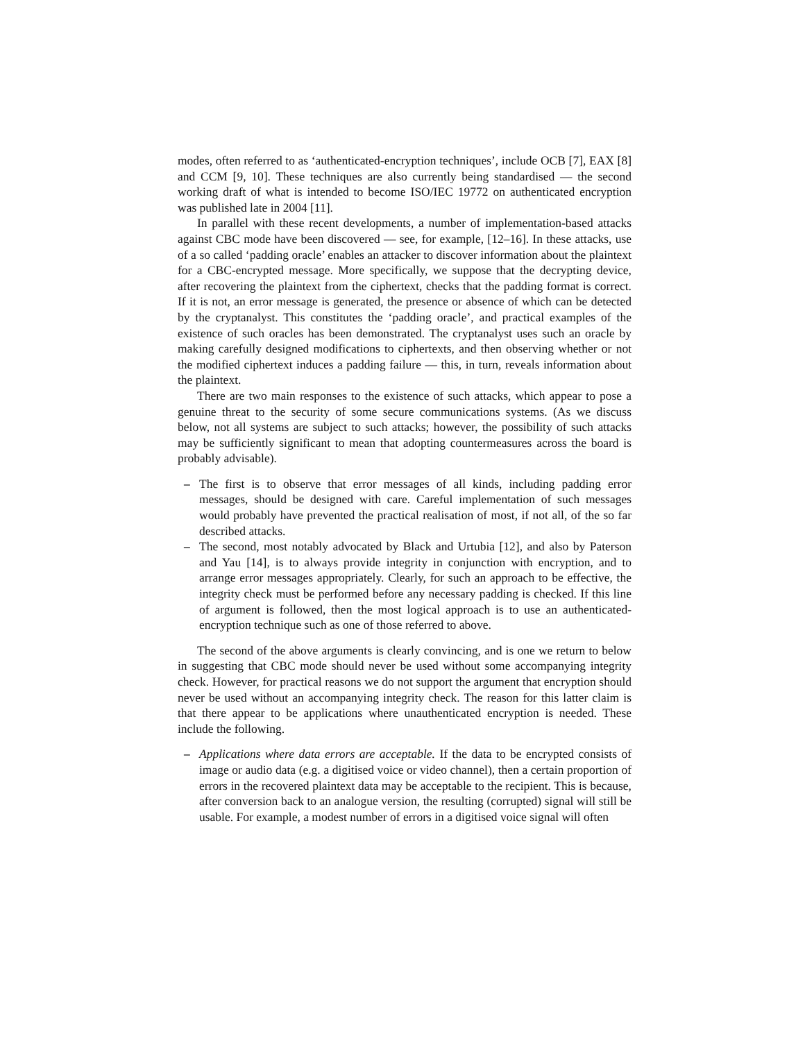modes, often referred to as ‘authenticated-encryption techniques’, include OCB [7], EAX [8] and CCM [9, 10]. These techniques are also currently being standardised — the second working draft of what is intended to become ISO/IEC 19772 on authenticated encryption was published late in 2004 [11].
In parallel with these recent developments, a number of implementation-based attacks against CBC mode have been discovered — see, for example, [12–16]. In these attacks, use of a so called ‘padding oracle’ enables an attacker to discover information about the plaintext for a CBC-encrypted message. More specifically, we suppose that the decrypting device, after recovering the plaintext from the ciphertext, checks that the padding format is correct. If it is not, an error message is generated, the presence or absence of which can be detected by the cryptanalyst. This constitutes the ‘padding oracle’, and practical examples of the existence of such oracles has been demonstrated. The cryptanalyst uses such an oracle by making carefully designed modifications to ciphertexts, and then observing whether or not the modified ciphertext induces a padding failure — this, in turn, reveals information about the plaintext.
There are two main responses to the existence of such attacks, which appear to pose a genuine threat to the security of some secure communications systems. (As we discuss below, not all systems are subject to such attacks; however, the possibility of such attacks may be sufficiently significant to mean that adopting countermeasures across the board is probably advisable).
– The first is to observe that error messages of all kinds, including padding error messages, should be designed with care. Careful implementation of such messages would probably have prevented the practical realisation of most, if not all, of the so far described attacks.
– The second, most notably advocated by Black and Urtubia [12], and also by Paterson and Yau [14], is to always provide integrity in conjunction with encryption, and to arrange error messages appropriately. Clearly, for such an approach to be effective, the integrity check must be performed before any necessary padding is checked. If this line of argument is followed, then the most logical approach is to use an authenticated-encryption technique such as one of those referred to above.
The second of the above arguments is clearly convincing, and is one we return to below in suggesting that CBC mode should never be used without some accompanying integrity check. However, for practical reasons we do not support the argument that encryption should never be used without an accompanying integrity check. The reason for this latter claim is that there appear to be applications where unauthenticated encryption is needed. These include the following.
– Applications where data errors are acceptable. If the data to be encrypted consists of image or audio data (e.g. a digitised voice or video channel), then a certain proportion of errors in the recovered plaintext data may be acceptable to the recipient. This is because, after conversion back to an analogue version, the resulting (corrupted) signal will still be usable. For example, a modest number of errors in a digitised voice signal will often